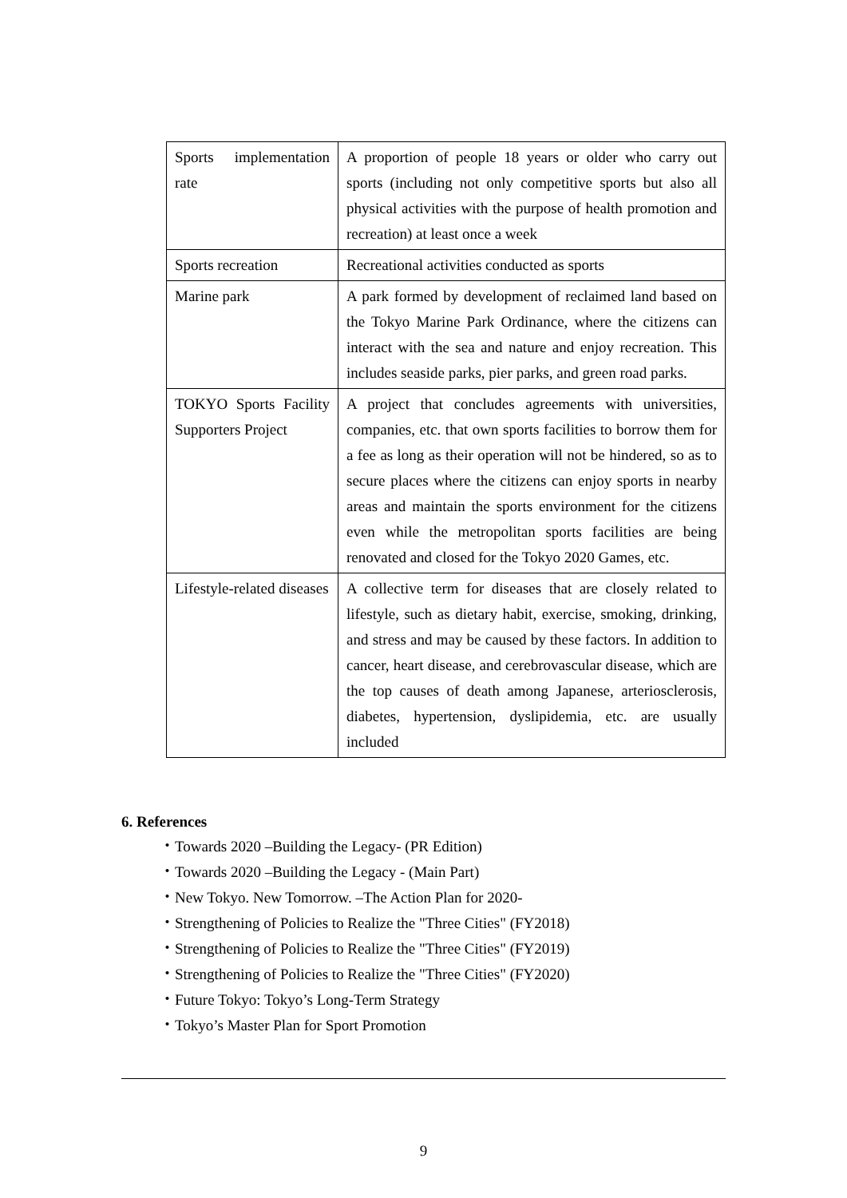| Sports implementation rate | A proportion of people 18 years or older who carry out sports (including not only competitive sports but also all physical activities with the purpose of health promotion and recreation) at least once a week |
| Sports recreation | Recreational activities conducted as sports |
| Marine park | A park formed by development of reclaimed land based on the Tokyo Marine Park Ordinance, where the citizens can interact with the sea and nature and enjoy recreation. This includes seaside parks, pier parks, and green road parks. |
| TOKYO Sports Facility Supporters Project | A project that concludes agreements with universities, companies, etc. that own sports facilities to borrow them for a fee as long as their operation will not be hindered, so as to secure places where the citizens can enjoy sports in nearby areas and maintain the sports environment for the citizens even while the metropolitan sports facilities are being renovated and closed for the Tokyo 2020 Games, etc. |
| Lifestyle-related diseases | A collective term for diseases that are closely related to lifestyle, such as dietary habit, exercise, smoking, drinking, and stress and may be caused by these factors. In addition to cancer, heart disease, and cerebrovascular disease, which are the top causes of death among Japanese, arteriosclerosis, diabetes, hypertension, dyslipidemia, etc. are usually included |
6. References
・Towards 2020 –Building the Legacy- (PR Edition)
・Towards 2020 –Building the Legacy - (Main Part)
・New Tokyo. New Tomorrow. –The Action Plan for 2020-
・Strengthening of Policies to Realize the "Three Cities" (FY2018)
・Strengthening of Policies to Realize the "Three Cities" (FY2019)
・Strengthening of Policies to Realize the "Three Cities" (FY2020)
・Future Tokyo: Tokyo’s Long-Term Strategy
・Tokyo’s Master Plan for Sport Promotion
9